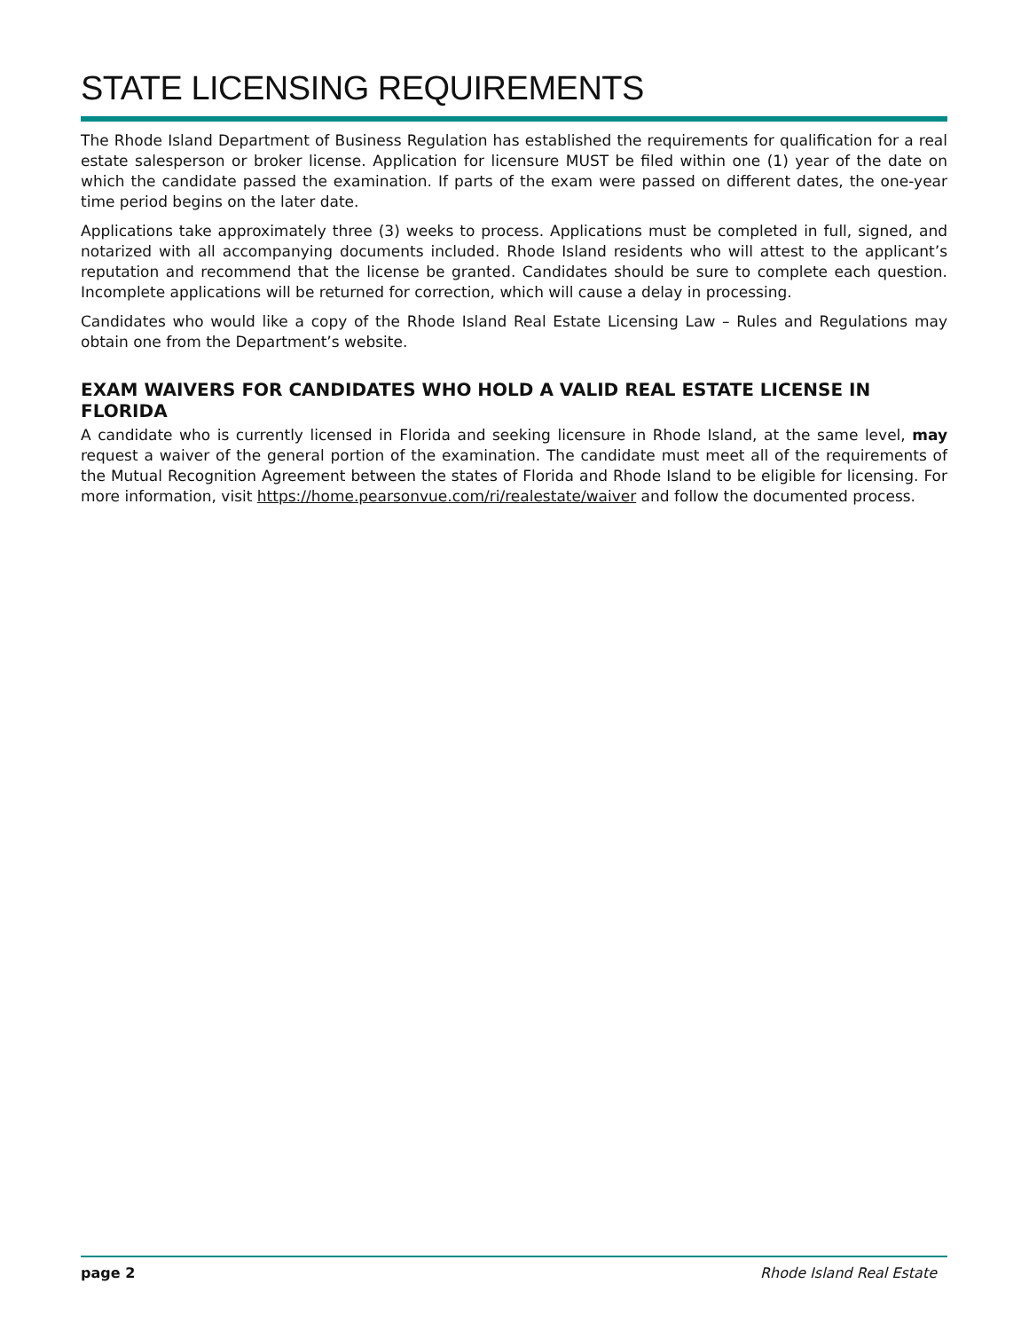STATE LICENSING REQUIREMENTS
The Rhode Island Department of Business Regulation has established the requirements for qualification for a real estate salesperson or broker license. Application for licensure MUST be filed within one (1) year of the date on which the candidate passed the examination. If parts of the exam were passed on different dates, the one-year time period begins on the later date.
Applications take approximately three (3) weeks to process. Applications must be completed in full, signed, and notarized with all accompanying documents included. Rhode Island residents who will attest to the applicant’s reputation and recommend that the license be granted. Candidates should be sure to complete each question. Incomplete applications will be returned for correction, which will cause a delay in processing.
Candidates who would like a copy of the Rhode Island Real Estate Licensing Law – Rules and Regulations may obtain one from the Department’s website.
EXAM WAIVERS FOR CANDIDATES WHO HOLD A VALID REAL ESTATE LICENSE IN FLORIDA
A candidate who is currently licensed in Florida and seeking licensure in Rhode Island, at the same level, may request a waiver of the general portion of the examination. The candidate must meet all of the requirements of the Mutual Recognition Agreement between the states of Florida and Rhode Island to be eligible for licensing. For more information, visit https://home.pearsonvue.com/ri/realestate/waiver and follow the documented process.
page 2 Rhode Island Real Estate